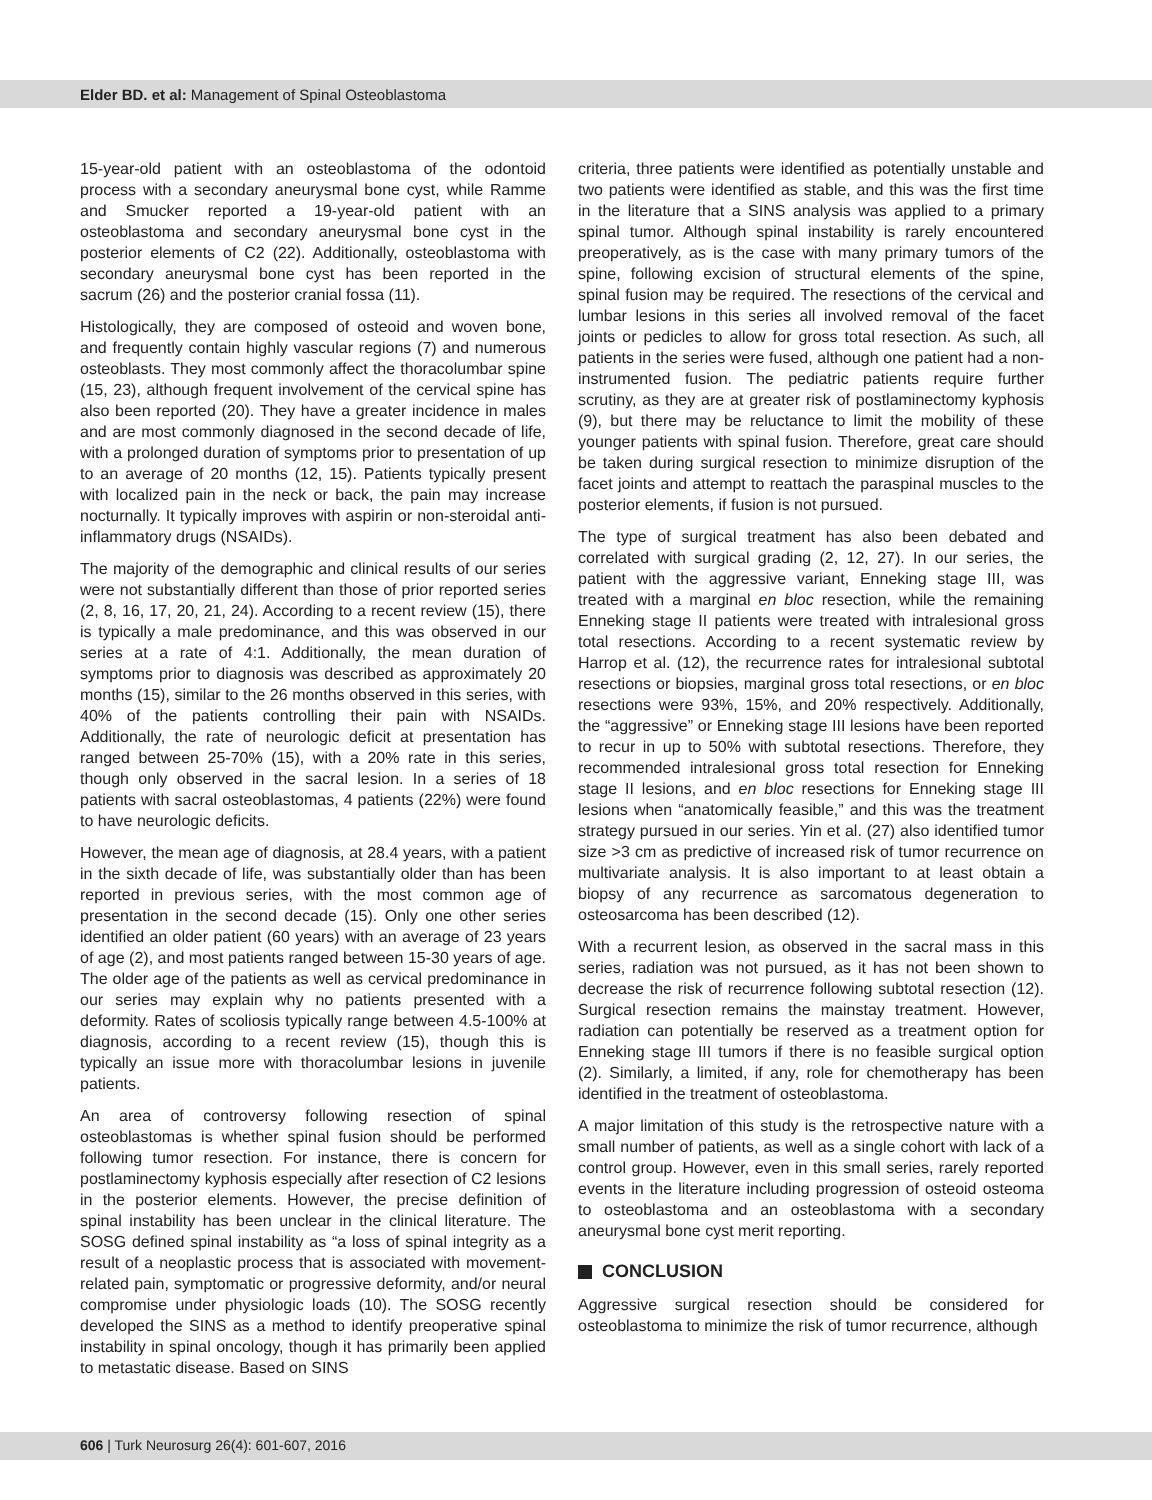Elder BD. et al: Management of Spinal Osteoblastoma
15-year-old patient with an osteoblastoma of the odontoid process with a secondary aneurysmal bone cyst, while Ramme and Smucker reported a 19-year-old patient with an osteoblastoma and secondary aneurysmal bone cyst in the posterior elements of C2 (22). Additionally, osteoblastoma with secondary aneurysmal bone cyst has been reported in the sacrum (26) and the posterior cranial fossa (11).
Histologically, they are composed of osteoid and woven bone, and frequently contain highly vascular regions (7) and numerous osteoblasts. They most commonly affect the thoracolumbar spine (15, 23), although frequent involvement of the cervical spine has also been reported (20). They have a greater incidence in males and are most commonly diagnosed in the second decade of life, with a prolonged duration of symptoms prior to presentation of up to an average of 20 months (12, 15). Patients typically present with localized pain in the neck or back, the pain may increase nocturnally. It typically improves with aspirin or non-steroidal anti-inflammatory drugs (NSAIDs).
The majority of the demographic and clinical results of our series were not substantially different than those of prior reported series (2, 8, 16, 17, 20, 21, 24). According to a recent review (15), there is typically a male predominance, and this was observed in our series at a rate of 4:1. Additionally, the mean duration of symptoms prior to diagnosis was described as approximately 20 months (15), similar to the 26 months observed in this series, with 40% of the patients controlling their pain with NSAIDs. Additionally, the rate of neurologic deficit at presentation has ranged between 25-70% (15), with a 20% rate in this series, though only observed in the sacral lesion. In a series of 18 patients with sacral osteoblastomas, 4 patients (22%) were found to have neurologic deficits.
However, the mean age of diagnosis, at 28.4 years, with a patient in the sixth decade of life, was substantially older than has been reported in previous series, with the most common age of presentation in the second decade (15). Only one other series identified an older patient (60 years) with an average of 23 years of age (2), and most patients ranged between 15-30 years of age. The older age of the patients as well as cervical predominance in our series may explain why no patients presented with a deformity. Rates of scoliosis typically range between 4.5-100% at diagnosis, according to a recent review (15), though this is typically an issue more with thoracolumbar lesions in juvenile patients.
An area of controversy following resection of spinal osteoblastomas is whether spinal fusion should be performed following tumor resection. For instance, there is concern for postlaminectomy kyphosis especially after resection of C2 lesions in the posterior elements. However, the precise definition of spinal instability has been unclear in the clinical literature. The SOSG defined spinal instability as “a loss of spinal integrity as a result of a neoplastic process that is associated with movement-related pain, symptomatic or progressive deformity, and/or neural compromise under physiologic loads (10). The SOSG recently developed the SINS as a method to identify preoperative spinal instability in spinal oncology, though it has primarily been applied to metastatic disease. Based on SINS
criteria, three patients were identified as potentially unstable and two patients were identified as stable, and this was the first time in the literature that a SINS analysis was applied to a primary spinal tumor. Although spinal instability is rarely encountered preoperatively, as is the case with many primary tumors of the spine, following excision of structural elements of the spine, spinal fusion may be required. The resections of the cervical and lumbar lesions in this series all involved removal of the facet joints or pedicles to allow for gross total resection. As such, all patients in the series were fused, although one patient had a non-instrumented fusion. The pediatric patients require further scrutiny, as they are at greater risk of postlaminectomy kyphosis (9), but there may be reluctance to limit the mobility of these younger patients with spinal fusion. Therefore, great care should be taken during surgical resection to minimize disruption of the facet joints and attempt to reattach the paraspinal muscles to the posterior elements, if fusion is not pursued.
The type of surgical treatment has also been debated and correlated with surgical grading (2, 12, 27). In our series, the patient with the aggressive variant, Enneking stage III, was treated with a marginal en bloc resection, while the remaining Enneking stage II patients were treated with intralesional gross total resections. According to a recent systematic review by Harrop et al. (12), the recurrence rates for intralesional subtotal resections or biopsies, marginal gross total resections, or en bloc resections were 93%, 15%, and 20% respectively. Additionally, the “aggressive” or Enneking stage III lesions have been reported to recur in up to 50% with subtotal resections. Therefore, they recommended intralesional gross total resection for Enneking stage II lesions, and en bloc resections for Enneking stage III lesions when “anatomically feasible,” and this was the treatment strategy pursued in our series. Yin et al. (27) also identified tumor size >3 cm as predictive of increased risk of tumor recurrence on multivariate analysis. It is also important to at least obtain a biopsy of any recurrence as sarcomatous degeneration to osteosarcoma has been described (12).
With a recurrent lesion, as observed in the sacral mass in this series, radiation was not pursued, as it has not been shown to decrease the risk of recurrence following subtotal resection (12). Surgical resection remains the mainstay treatment. However, radiation can potentially be reserved as a treatment option for Enneking stage III tumors if there is no feasible surgical option (2). Similarly, a limited, if any, role for chemotherapy has been identified in the treatment of osteoblastoma.
A major limitation of this study is the retrospective nature with a small number of patients, as well as a single cohort with lack of a control group. However, even in this small series, rarely reported events in the literature including progression of osteoid osteoma to osteoblastoma and an osteoblastoma with a secondary aneurysmal bone cyst merit reporting.
CONCLUSION
Aggressive surgical resection should be considered for osteoblastoma to minimize the risk of tumor recurrence, although
606 | Turk Neurosurg 26(4): 601-607, 2016